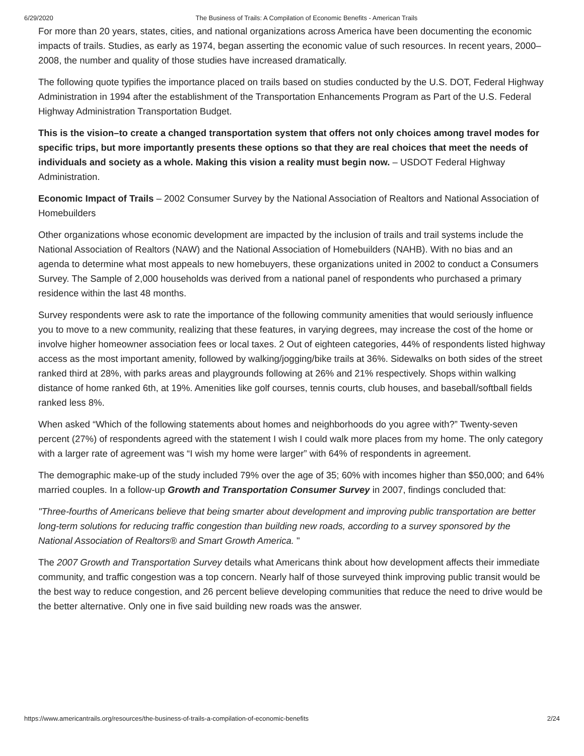6/29/2020 The Business of Trails: A Compilation of Economic Benefits - American Trails
For more than 20 years, states, cities, and national organizations across America have been documenting the economic impacts of trails. Studies, as early as 1974, began asserting the economic value of such resources. In recent years, 2000–2008, the number and quality of those studies have increased dramatically.
The following quote typifies the importance placed on trails based on studies conducted by the U.S. DOT, Federal Highway Administration in 1994 after the establishment of the Transportation Enhancements Program as Part of the U.S. Federal Highway Administration Transportation Budget.
This is the vision–to create a changed transportation system that offers not only choices among travel modes for specific trips, but more importantly presents these options so that they are real choices that meet the needs of individuals and society as a whole. Making this vision a reality must begin now. – USDOT Federal Highway Administration.
Economic Impact of Trails – 2002 Consumer Survey by the National Association of Realtors and National Association of Homebuilders
Other organizations whose economic development are impacted by the inclusion of trails and trail systems include the National Association of Realtors (NAW) and the National Association of Homebuilders (NAHB). With no bias and an agenda to determine what most appeals to new homebuyers, these organizations united in 2002 to conduct a Consumers Survey. The Sample of 2,000 households was derived from a national panel of respondents who purchased a primary residence within the last 48 months.
Survey respondents were ask to rate the importance of the following community amenities that would seriously influence you to move to a new community, realizing that these features, in varying degrees, may increase the cost of the home or involve higher homeowner association fees or local taxes. 2 Out of eighteen categories, 44% of respondents listed highway access as the most important amenity, followed by walking/jogging/bike trails at 36%. Sidewalks on both sides of the street ranked third at 28%, with parks areas and playgrounds following at 26% and 21% respectively. Shops within walking distance of home ranked 6th, at 19%. Amenities like golf courses, tennis courts, club houses, and baseball/softball fields ranked less 8%.
When asked “Which of the following statements about homes and neighborhoods do you agree with?” Twenty-seven percent (27%) of respondents agreed with the statement I wish I could walk more places from my home. The only category with a larger rate of agreement was “I wish my home were larger” with 64% of respondents in agreement.
The demographic make-up of the study included 79% over the age of 35; 60% with incomes higher than $50,000; and 64% married couples. In a follow-up Growth and Transportation Consumer Survey in 2007, findings concluded that:
"Three-fourths of Americans believe that being smarter about development and improving public transportation are better long-term solutions for reducing traffic congestion than building new roads, according to a survey sponsored by the National Association of Realtors® and Smart Growth America. "
The 2007 Growth and Transportation Survey details what Americans think about how development affects their immediate community, and traffic congestion was a top concern. Nearly half of those surveyed think improving public transit would be the best way to reduce congestion, and 26 percent believe developing communities that reduce the need to drive would be the better alternative. Only one in five said building new roads was the answer.
https://www.americantrails.org/resources/the-business-of-trails-a-compilation-of-economic-benefits 2/24